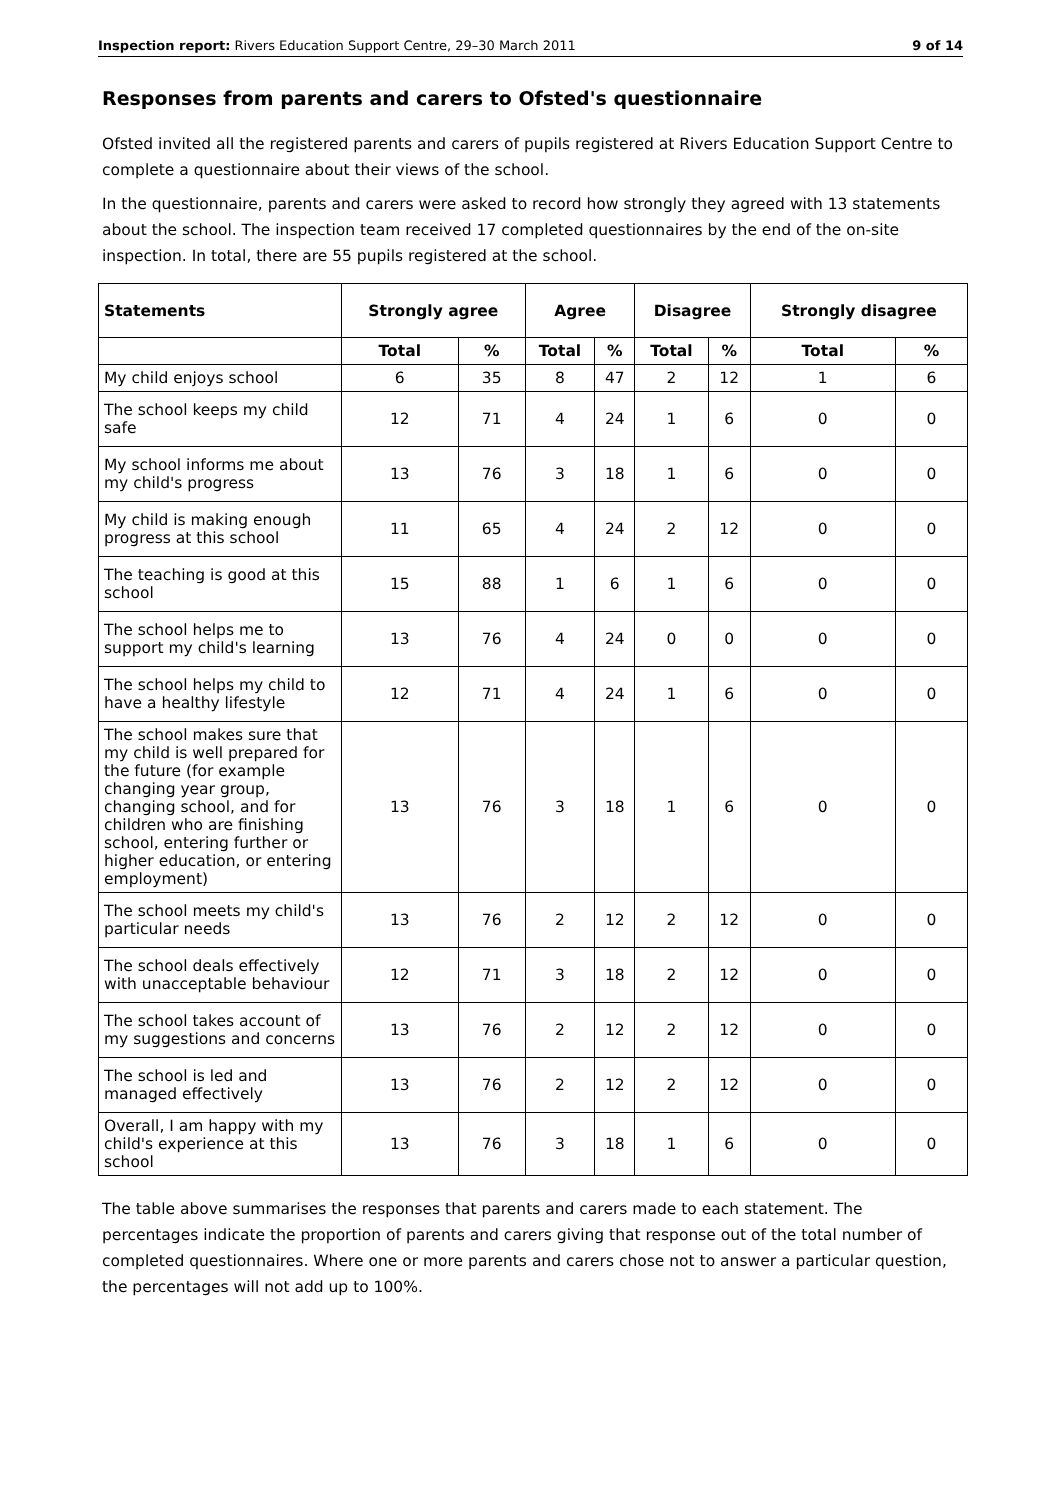Inspection report: Rivers Education Support Centre, 29–30 March 2011 9 of 14
Responses from parents and carers to Ofsted's questionnaire
Ofsted invited all the registered parents and carers of pupils registered at Rivers Education Support Centre to complete a questionnaire about their views of the school.
In the questionnaire, parents and carers were asked to record how strongly they agreed with 13 statements about the school. The inspection team received 17 completed questionnaires by the end of the on-site inspection. In total, there are 55 pupils registered at the school.
| Statements | Strongly agree | | Agree | | Disagree | | Strongly disagree | |
| --- | --- | --- | --- | --- | --- | --- | --- | --- |
| | Total | % | Total | % | Total | % | Total | % |
| My child enjoys school | 6 | 35 | 8 | 47 | 2 | 12 | 1 | 6 |
| The school keeps my child safe | 12 | 71 | 4 | 24 | 1 | 6 | 0 | 0 |
| My school informs me about my child's progress | 13 | 76 | 3 | 18 | 1 | 6 | 0 | 0 |
| My child is making enough progress at this school | 11 | 65 | 4 | 24 | 2 | 12 | 0 | 0 |
| The teaching is good at this school | 15 | 88 | 1 | 6 | 1 | 6 | 0 | 0 |
| The school helps me to support my child's learning | 13 | 76 | 4 | 24 | 0 | 0 | 0 | 0 |
| The school helps my child to have a healthy lifestyle | 12 | 71 | 4 | 24 | 1 | 6 | 0 | 0 |
| The school makes sure that my child is well prepared for the future (for example changing year group, changing school, and for children who are finishing school, entering further or higher education, or entering employment) | 13 | 76 | 3 | 18 | 1 | 6 | 0 | 0 |
| The school meets my child's particular needs | 13 | 76 | 2 | 12 | 2 | 12 | 0 | 0 |
| The school deals effectively with unacceptable behaviour | 12 | 71 | 3 | 18 | 2 | 12 | 0 | 0 |
| The school takes account of my suggestions and concerns | 13 | 76 | 2 | 12 | 2 | 12 | 0 | 0 |
| The school is led and managed effectively | 13 | 76 | 2 | 12 | 2 | 12 | 0 | 0 |
| Overall, I am happy with my child's experience at this school | 13 | 76 | 3 | 18 | 1 | 6 | 0 | 0 |
The table above summarises the responses that parents and carers made to each statement. The percentages indicate the proportion of parents and carers giving that response out of the total number of completed questionnaires. Where one or more parents and carers chose not to answer a particular question, the percentages will not add up to 100%.